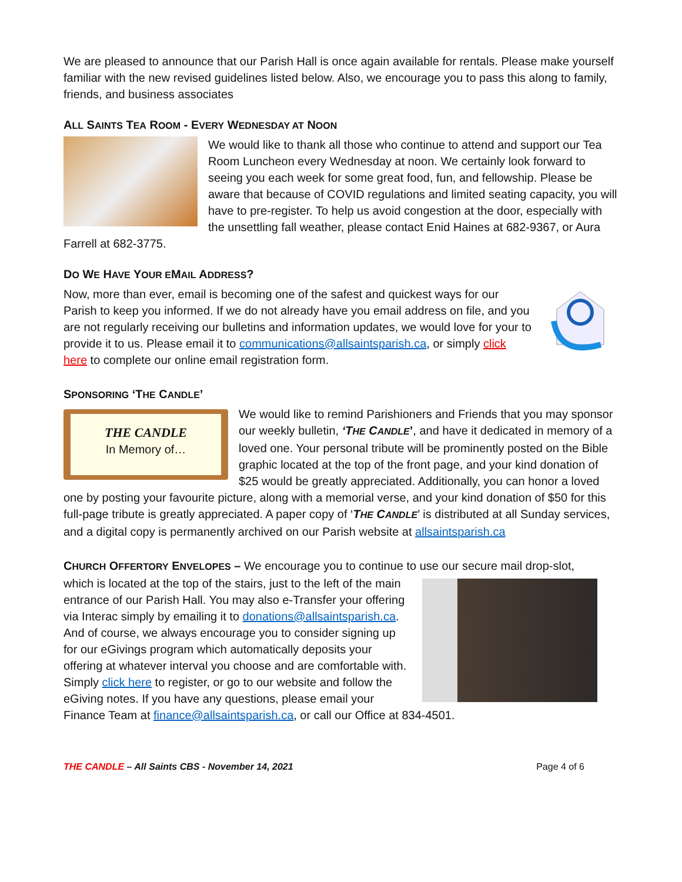We are pleased to announce that our Parish Hall is once again available for rentals. Please make yourself familiar with the new revised guidelines listed below. Also, we encourage you to pass this along to family, friends, and business associates
ALL SAINTS TEA ROOM - EVERY WEDNESDAY AT NOON
We would like to thank all those who continue to attend and support our Tea Room Luncheon every Wednesday at noon. We certainly look forward to seeing you each week for some great food, fun, and fellowship. Please be aware that because of COVID regulations and limited seating capacity, you will have to pre-register. To help us avoid congestion at the door, especially with the unsettling fall weather, please contact Enid Haines at 682-9367, or Aura Farrell at 682-3775.
DO WE HAVE YOUR EMAIL ADDRESS?
Now, more than ever, email is becoming one of the safest and quickest ways for our Parish to keep you informed. If we do not already have you email address on file, and you are not regularly receiving our bulletins and information updates, we would love for your to provide it to us. Please email it to communications@allsaintsparish.ca, or simply click here to complete our online email registration form.
SPONSORING ‘THE CANDLE’
THE CANDLE
In Memory of…
We would like to remind Parishioners and Friends that you may sponsor our weekly bulletin, ‘THE CANDLE’, and have it dedicated in memory of a loved one. Your personal tribute will be prominently posted on the Bible graphic located at the top of the front page, and your kind donation of $25 would be greatly appreciated. Additionally, you can honor a loved one by posting your favourite picture, along with a memorial verse, and your kind donation of $50 for this full-page tribute is greatly appreciated. A paper copy of ‘THE CANDLE’ is distributed at all Sunday services, and a digital copy is permanently archived on our Parish website at allsaintsparish.ca
CHURCH OFFERTORY ENVELOPES – We encourage you to continue to use our secure mail drop-slot,
which is located at the top of the stairs, just to the left of the main entrance of our Parish Hall. You may also e-Transfer your offering via Interac simply by emailing it to donations@allsaintsparish.ca. And of course, we always encourage you to consider signing up for our eGivings program which automatically deposits your offering at whatever interval you choose and are comfortable with. Simply click here to register, or go to our website and follow the eGiving notes. If you have any questions, please email your Finance Team at finance@allsaintsparish.ca, or call our Office at 834-4501.
THE CANDLE – All Saints CBS - November 14, 2021 Page 4 of 6